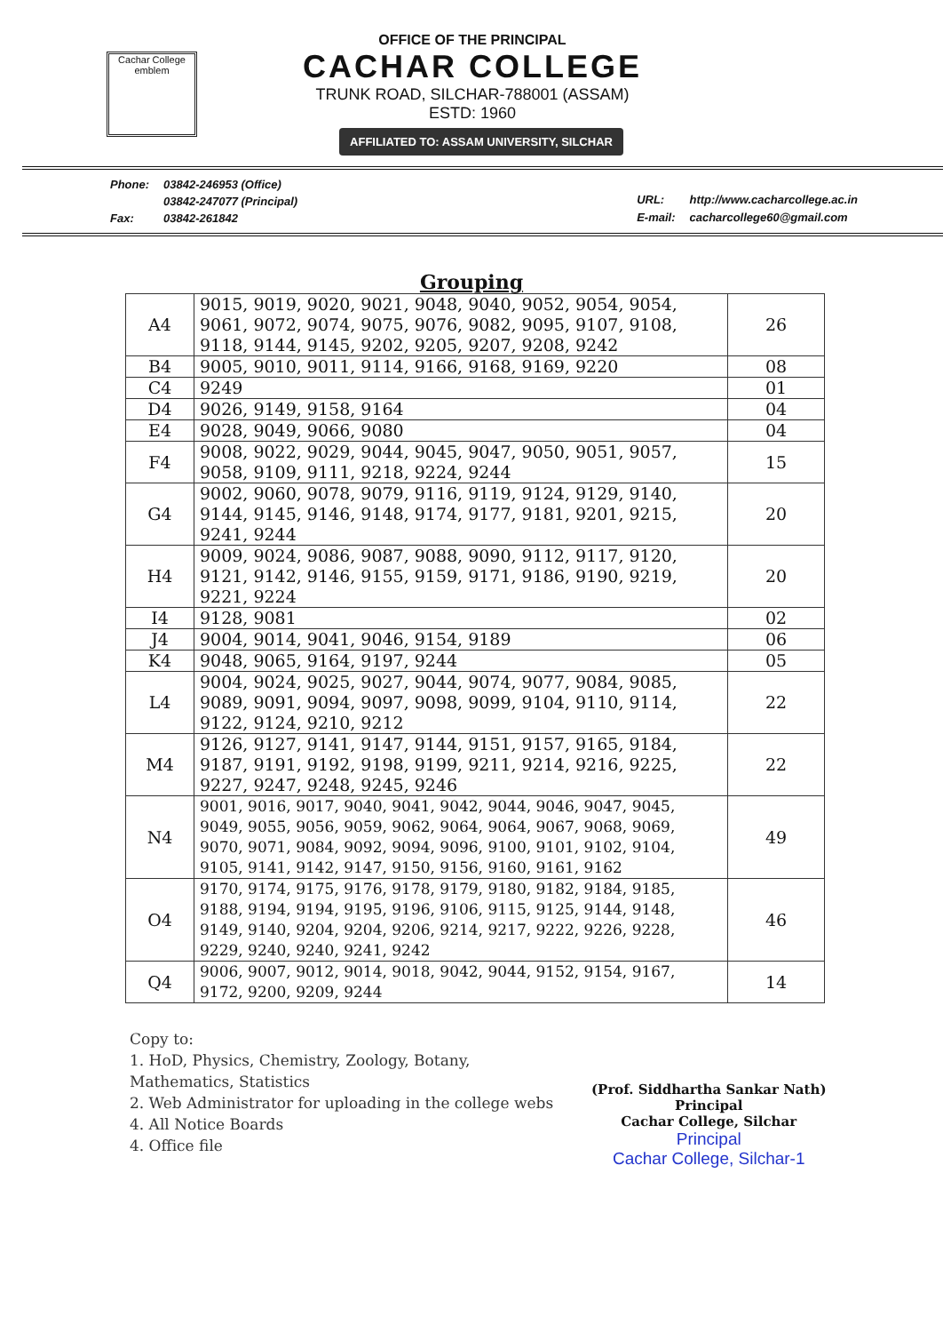Cachar College emblem
OFFICE OF THE PRINCIPAL
CACHAR COLLEGE
TRUNK ROAD, SILCHAR-788001 (ASSAM)
ESTD: 1960
AFFILIATED TO: ASSAM UNIVERSITY, SILCHAR
| Phone: | 03842-246953 (Office) |
| | 03842-247077 (Principal) |
| Fax: | 03842-261842 |
| URL: | http://www.cacharcollege.ac.in |
| E-mail: | cacharcollege60@gmail.com |
Grouping
| A4 | 9015, 9019, 9020, 9021, 9048, 9040, 9052, 9054, 9054, 9061, 9072, 9074, 9075, 9076, 9082, 9095, 9107, 9108, 9118, 9144, 9145, 9202, 9205, 9207, 9208, 9242 | 26 |
| B4 | 9005, 9010, 9011, 9114, 9166, 9168, 9169, 9220 | 08 |
| C4 | 9249 | 01 |
| D4 | 9026, 9149, 9158, 9164 | 04 |
| E4 | 9028, 9049, 9066, 9080 | 04 |
| F4 | 9008, 9022, 9029, 9044, 9045, 9047, 9050, 9051, 9057, 9058, 9109, 9111, 9218, 9224, 9244 | 15 |
| G4 | 9002, 9060, 9078, 9079, 9116, 9119, 9124, 9129, 9140, 9144, 9145, 9146, 9148, 9174, 9177, 9181, 9201, 9215, 9241, 9244 | 20 |
| H4 | 9009, 9024, 9086, 9087, 9088, 9090, 9112, 9117, 9120, 9121, 9142, 9146, 9155, 9159, 9171, 9186, 9190, 9219, 9221, 9224 | 20 |
| I4 | 9128, 9081 | 02 |
| J4 | 9004, 9014, 9041, 9046, 9154, 9189 | 06 |
| K4 | 9048, 9065, 9164, 9197, 9244 | 05 |
| L4 | 9004, 9024, 9025, 9027, 9044, 9074, 9077, 9084, 9085, 9089, 9091, 9094, 9097, 9098, 9099, 9104, 9110, 9114, 9122, 9124, 9210, 9212 | 22 |
| M4 | 9126, 9127, 9141, 9147, 9144, 9151, 9157, 9165, 9184, 9187, 9191, 9192, 9198, 9199, 9211, 9214, 9216, 9225, 9227, 9247, 9248, 9245, 9246 | 22 |
| N4 | 9001, 9016, 9017, 9040, 9041, 9042, 9044, 9046, 9047, 9045, 9049, 9055, 9056, 9059, 9062, 9064, 9064, 9067, 9068, 9069, 9070, 9071, 9084, 9092, 9094, 9096, 9100, 9101, 9102, 9104, 9105, 9141, 9142, 9147, 9150, 9156, 9160, 9161, 9162 | 49 |
| O4 | 9170, 9174, 9175, 9176, 9178, 9179, 9180, 9182, 9184, 9185, 9188, 9194, 9194, 9195, 9196, 9106, 9115, 9125, 9144, 9148, 9149, 9140, 9204, 9204, 9206, 9214, 9217, 9222, 9226, 9228, 9229, 9240, 9240, 9241, 9242 | 46 |
| Q4 | 9006, 9007, 9012, 9014, 9018, 9042, 9044, 9152, 9154, 9167, 9172, 9200, 9209, 9244 | 14 |
Copy to:
1. HoD, Physics, Chemistry, Zoology, Botany, Mathematics, Statistics
2. Web Administrator for uploading in the college webs
4. All Notice Boards
4. Office file
(Prof. Siddhartha Sankar Nath)
Principal
Cachar College, Silchar
Principal
Cachar College, Silchar-1